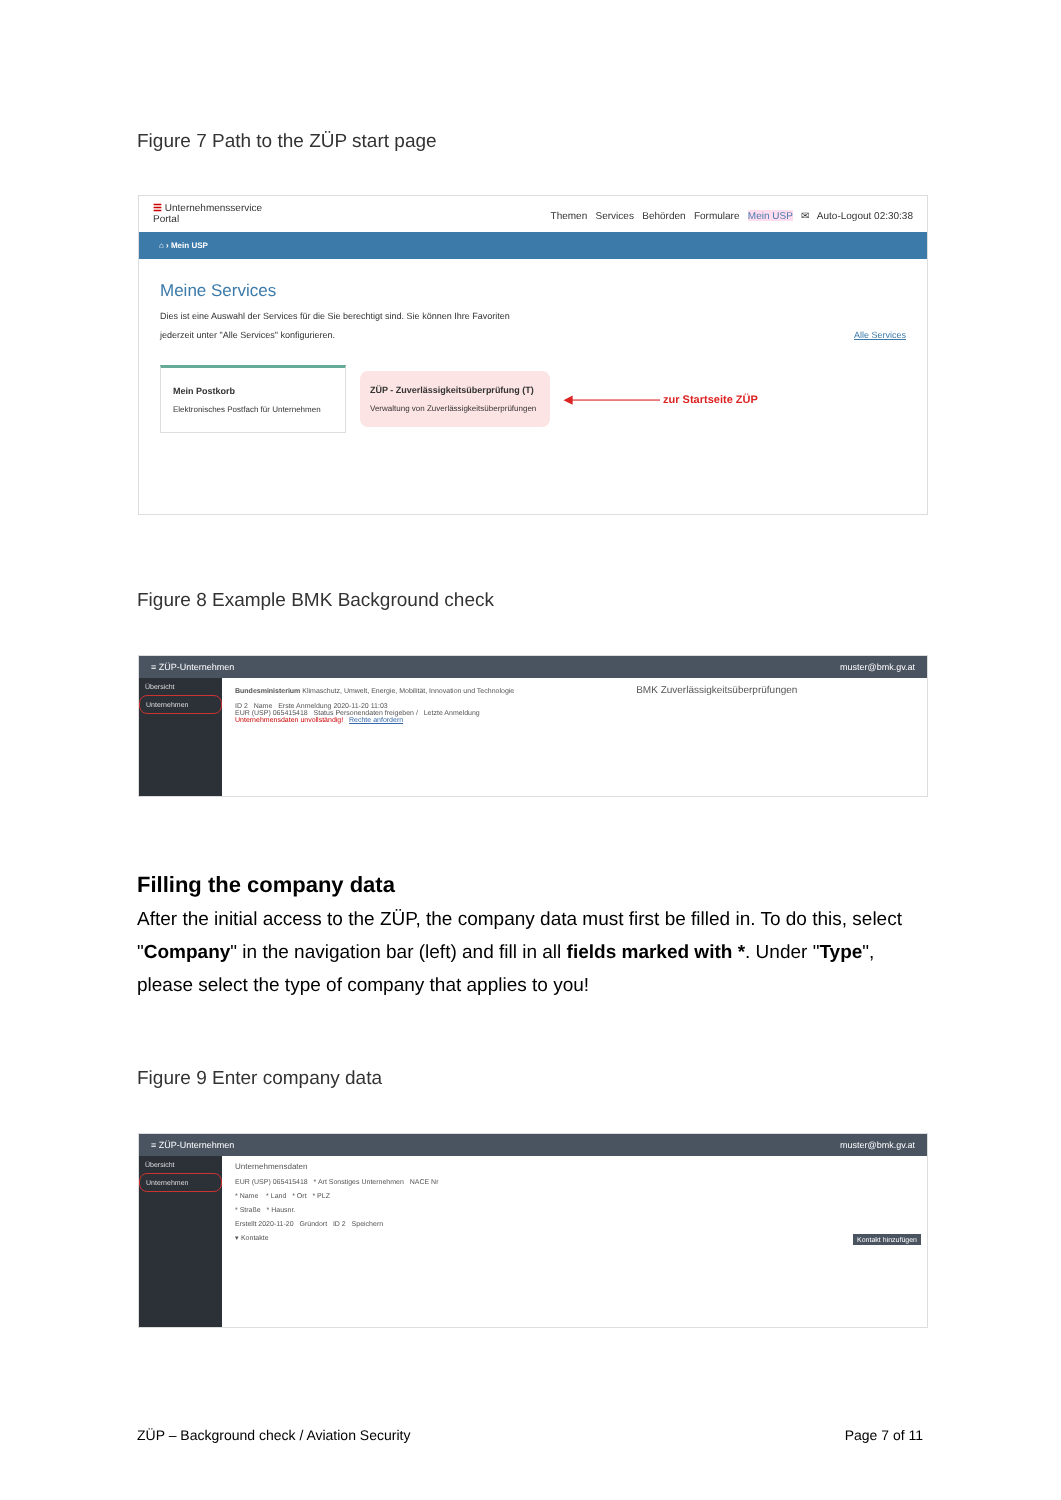Figure 7 Path to the ZÜP start page
☰ Unternehmensservice
Portal
Themen Services Behörden Formulare Mein USP ✉ Auto-Logout 02:30:38
⌂ › Mein USP
Meine Services
Dies ist eine Auswahl der Services für die Sie berechtigt sind. Sie können Ihre Favoriten
jederzeit unter "Alle Services" konfigurieren. Alle Services
Mein Postkorb
Elektronisches Postfach für Unternehmen
ZÜP - Zuverlässigkeitsüberprüfung (T)
Verwaltung von Zuverlässigkeitsüberprüfungen
◀———————— zur Startseite ZÜP
Figure 8 Example BMK Background check
≡ ZÜP-Unternehmen muster@bmk.gv.at
Übersicht
Unternehmen
Bundesministerium Klimaschutz, Umwelt, Energie, Mobilität, Innovation und Technologie BMK Zuverlässigkeitsüberprüfungen
ID 2 Name Erste Anmeldung 2020-11-20 11:03
EUR (USP) 065415418 Status Personendaten freigeben / Letzte Anmeldung
Unternehmensdaten unvollständig! Rechte anfordern
Filling the company data
After the initial access to the ZÜP, the company data must first be filled in. To do this, select "Company" in the navigation bar (left) and fill in all fields marked with *. Under "Type", please select the type of company that applies to you!
Figure 9 Enter company data
≡ ZÜP-Unternehmen muster@bmk.gv.at
Übersicht
Unternehmen
Unternehmensdaten
EUR (USP) 065415418 * Art Sonstiges Unternehmen NACE Nr
* Name * Land * Ort * PLZ
* Straße * Hausnr.
Erstellt 2020-11-20 Gründort ID 2 Speichern
▾ Kontakte Kontakt hinzufügen
ZÜP – Background check / Aviation Security
Page 7 of 11